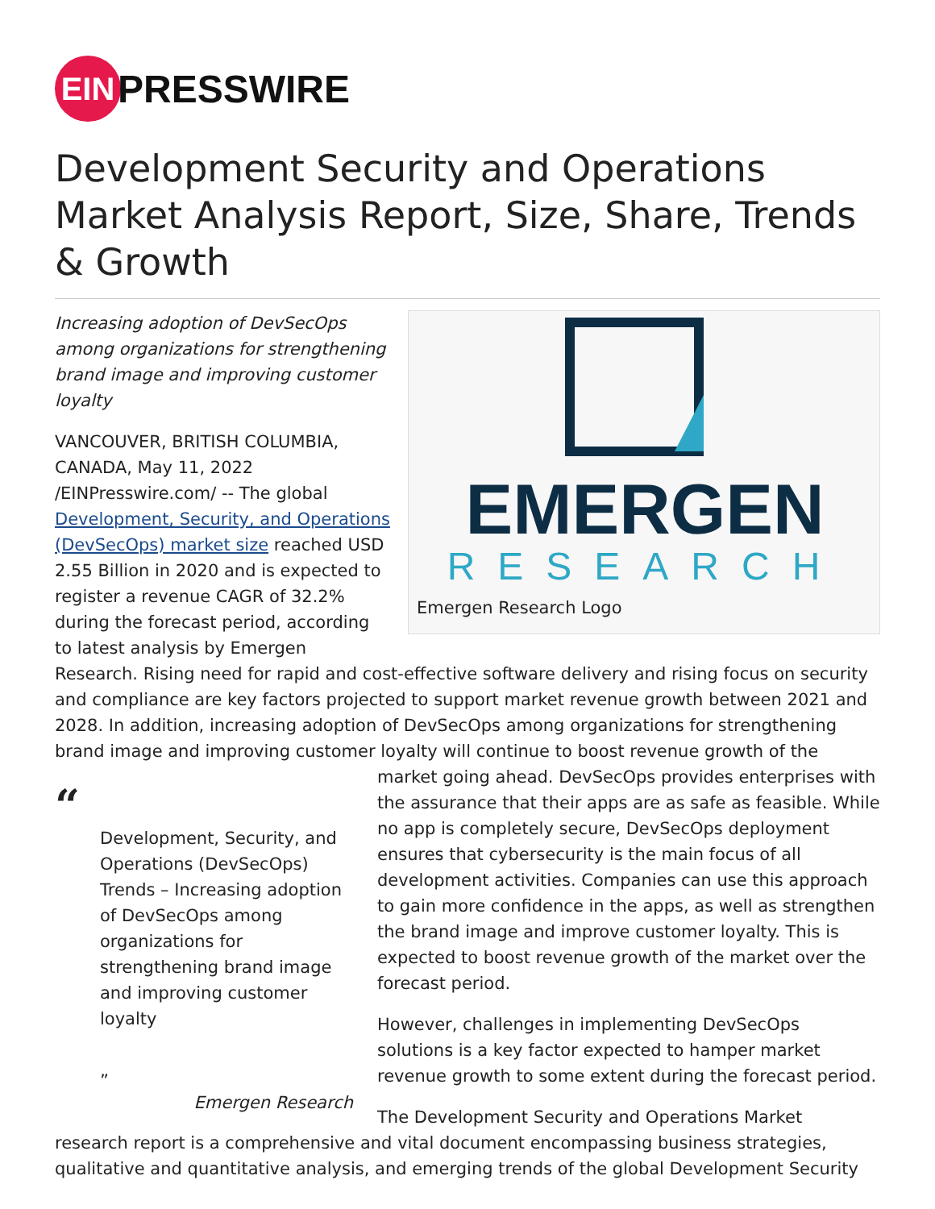EIN
PRESSWIRE
Development Security and Operations Market Analysis Report, Size, Share, Trends & Growth
EMERGEN
RESEARCH
Emergen Research Logo
Increasing adoption of DevSecOps among organizations for strengthening brand image and improving customer loyalty
VANCOUVER, BRITISH COLUMBIA, CANADA, May 11, 2022 /EINPresswire.com/ -- The global Development, Security, and Operations (DevSecOps) market size reached USD 2.55 Billion in 2020 and is expected to register a revenue CAGR of 32.2% during the forecast period, according to latest analysis by Emergen Research. Rising need for rapid and cost-effective software delivery and rising focus on security and compliance are key factors projected to support market revenue growth between 2021 and 2028. In addition, increasing adoption of DevSecOps among organizations for strengthening brand image and improving customer loyalty will continue to boost revenue growth of the market going ahead. DevSecOps “Development, Security, and Operations (DevSecOps) Trends – Increasing adoption of DevSecOps among organizations for strengthening brand image and improving customer loyalty
„
Emergen Research provides enterprises with the assurance that their apps are as safe as feasible. While no app is completely secure, DevSecOps deployment ensures that cybersecurity is the main focus of all development activities. Companies can use this approach to gain more confidence in the apps, as well as strengthen the brand image and improve customer loyalty. This is expected to boost revenue growth of the market over the forecast period.
However, challenges in implementing DevSecOps solutions is a key factor expected to hamper market revenue growth to some extent during the forecast period.
The Development Security and Operations Market research report is a comprehensive and vital document encompassing business strategies, qualitative and quantitative analysis, and emerging trends of the global Development Security